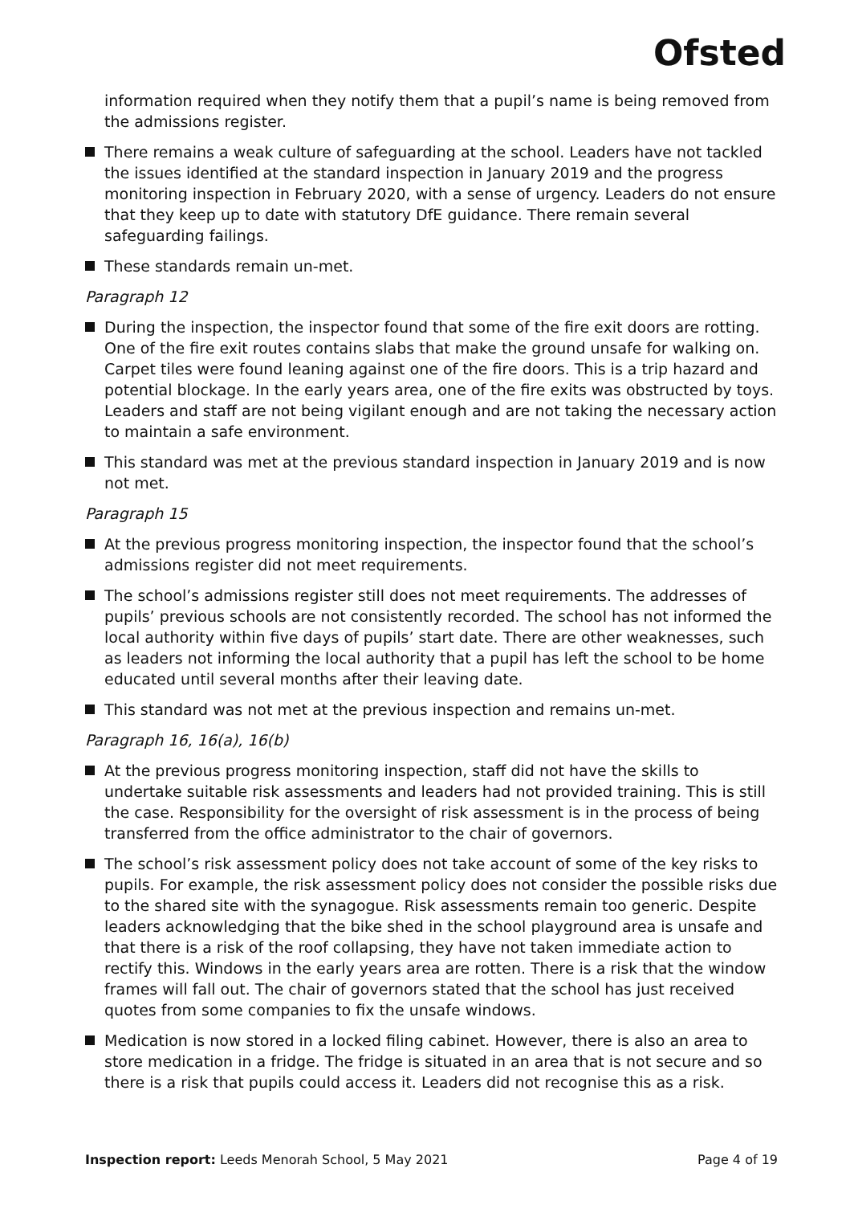Ofsted
information required when they notify them that a pupil’s name is being removed from the admissions register.
There remains a weak culture of safeguarding at the school. Leaders have not tackled the issues identified at the standard inspection in January 2019 and the progress monitoring inspection in February 2020, with a sense of urgency. Leaders do not ensure that they keep up to date with statutory DfE guidance. There remain several safeguarding failings.
These standards remain un-met.
Paragraph 12
During the inspection, the inspector found that some of the fire exit doors are rotting. One of the fire exit routes contains slabs that make the ground unsafe for walking on. Carpet tiles were found leaning against one of the fire doors. This is a trip hazard and potential blockage. In the early years area, one of the fire exits was obstructed by toys. Leaders and staff are not being vigilant enough and are not taking the necessary action to maintain a safe environment.
This standard was met at the previous standard inspection in January 2019 and is now not met.
Paragraph 15
At the previous progress monitoring inspection, the inspector found that the school’s admissions register did not meet requirements.
The school’s admissions register still does not meet requirements. The addresses of pupils’ previous schools are not consistently recorded. The school has not informed the local authority within five days of pupils’ start date. There are other weaknesses, such as leaders not informing the local authority that a pupil has left the school to be home educated until several months after their leaving date.
This standard was not met at the previous inspection and remains un-met.
Paragraph 16, 16(a), 16(b)
At the previous progress monitoring inspection, staff did not have the skills to undertake suitable risk assessments and leaders had not provided training. This is still the case. Responsibility for the oversight of risk assessment is in the process of being transferred from the office administrator to the chair of governors.
The school’s risk assessment policy does not take account of some of the key risks to pupils. For example, the risk assessment policy does not consider the possible risks due to the shared site with the synagogue. Risk assessments remain too generic. Despite leaders acknowledging that the bike shed in the school playground area is unsafe and that there is a risk of the roof collapsing, they have not taken immediate action to rectify this. Windows in the early years area are rotten. There is a risk that the window frames will fall out. The chair of governors stated that the school has just received quotes from some companies to fix the unsafe windows.
Medication is now stored in a locked filing cabinet. However, there is also an area to store medication in a fridge. The fridge is situated in an area that is not secure and so there is a risk that pupils could access it. Leaders did not recognise this as a risk.
Inspection report: Leeds Menorah School, 5 May 2021 Page 4 of 19